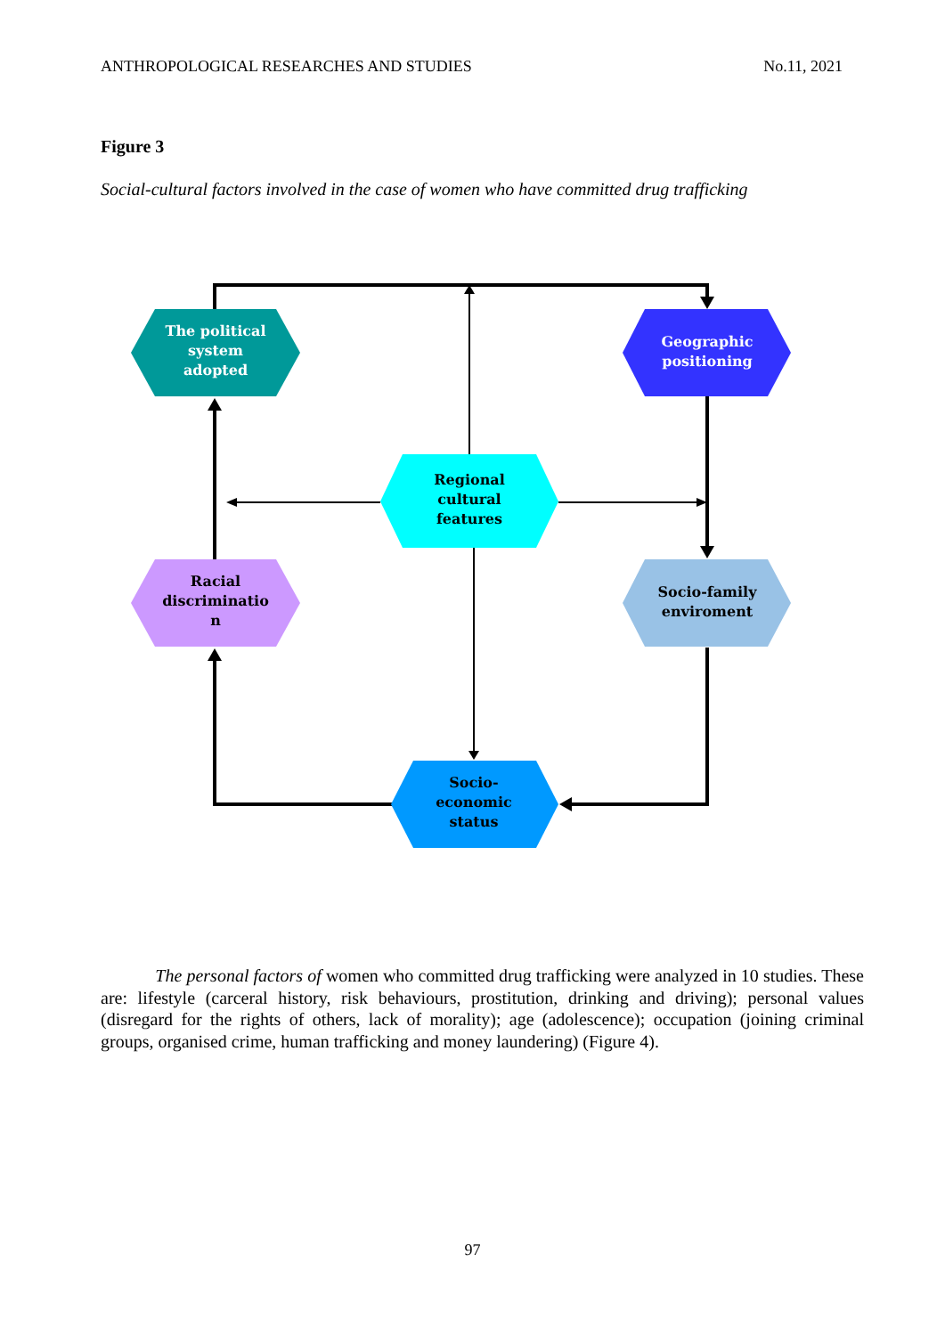ANTHROPOLOGICAL RESEARCHES AND STUDIES No.11, 2021
Figure 3
Social-cultural factors involved in the case of women who have committed drug trafficking
The political
system
adopted
Geographic
positioning
Regional
cultural
features
Racial
discriminatio
n
Socio-family
enviroment
Socio-
economic
status
The personal factors of women who committed drug trafficking were analyzed in 10 studies. These are: lifestyle (carceral history, risk behaviours, prostitution, drinking and driving); personal values (disregard for the rights of others, lack of morality); age (adolescence); occupation (joining criminal groups, organised crime, human trafficking and money laundering) (Figure 4).
97